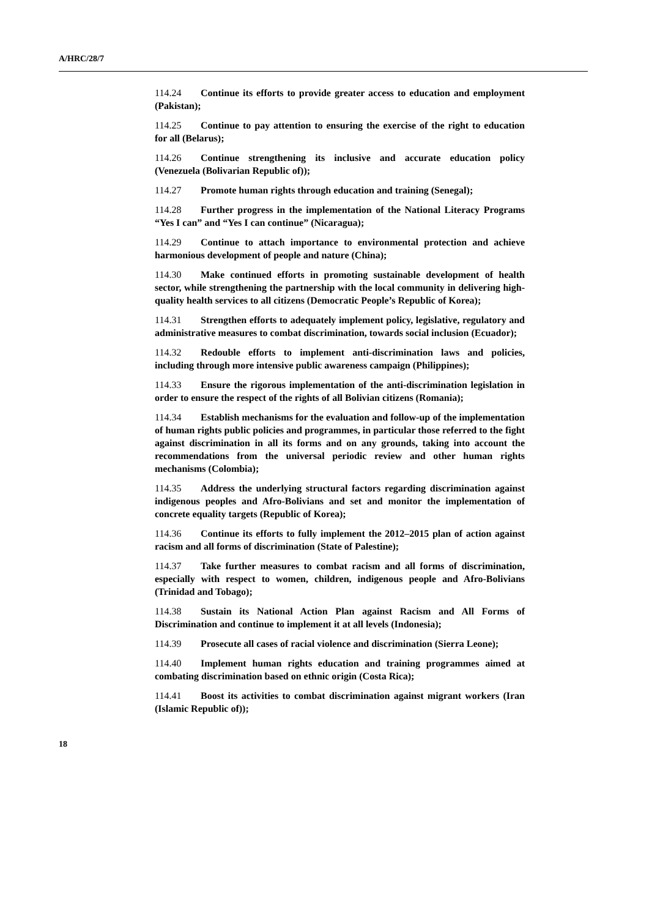A/HRC/28/7
114.24 Continue its efforts to provide greater access to education and employment (Pakistan);
114.25 Continue to pay attention to ensuring the exercise of the right to education for all (Belarus);
114.26 Continue strengthening its inclusive and accurate education policy (Venezuela (Bolivarian Republic of));
114.27 Promote human rights through education and training (Senegal);
114.28 Further progress in the implementation of the National Literacy Programs “Yes I can” and “Yes I can continue” (Nicaragua);
114.29 Continue to attach importance to environmental protection and achieve harmonious development of people and nature (China);
114.30 Make continued efforts in promoting sustainable development of health sector, while strengthening the partnership with the local community in delivering high-quality health services to all citizens (Democratic People’s Republic of Korea);
114.31 Strengthen efforts to adequately implement policy, legislative, regulatory and administrative measures to combat discrimination, towards social inclusion (Ecuador);
114.32 Redouble efforts to implement anti-discrimination laws and policies, including through more intensive public awareness campaign (Philippines);
114.33 Ensure the rigorous implementation of the anti-discrimination legislation in order to ensure the respect of the rights of all Bolivian citizens (Romania);
114.34 Establish mechanisms for the evaluation and follow-up of the implementation of human rights public policies and programmes, in particular those referred to the fight against discrimination in all its forms and on any grounds, taking into account the recommendations from the universal periodic review and other human rights mechanisms (Colombia);
114.35 Address the underlying structural factors regarding discrimination against indigenous peoples and Afro-Bolivians and set and monitor the implementation of concrete equality targets (Republic of Korea);
114.36 Continue its efforts to fully implement the 2012–2015 plan of action against racism and all forms of discrimination (State of Palestine);
114.37 Take further measures to combat racism and all forms of discrimination, especially with respect to women, children, indigenous people and Afro-Bolivians (Trinidad and Tobago);
114.38 Sustain its National Action Plan against Racism and All Forms of Discrimination and continue to implement it at all levels (Indonesia);
114.39 Prosecute all cases of racial violence and discrimination (Sierra Leone);
114.40 Implement human rights education and training programmes aimed at combating discrimination based on ethnic origin (Costa Rica);
114.41 Boost its activities to combat discrimination against migrant workers (Iran (Islamic Republic of));
18